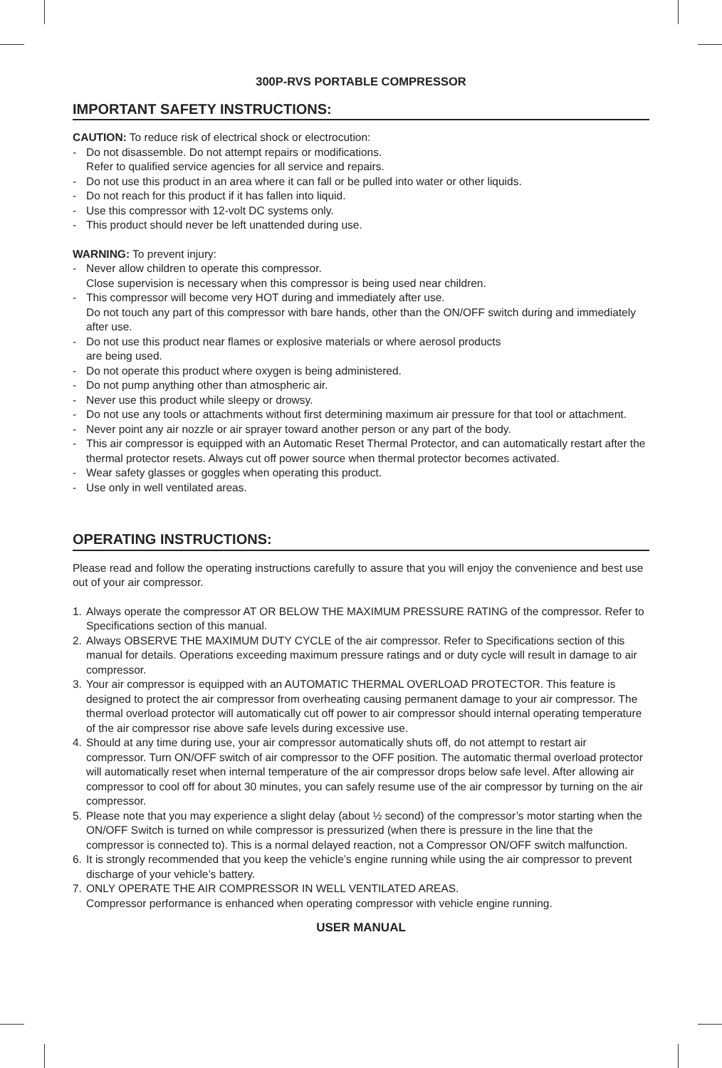300P-RVS PORTABLE COMPRESSOR
IMPORTANT SAFETY INSTRUCTIONS:
CAUTION: To reduce risk of electrical shock or electrocution:
- Do not disassemble. Do not attempt repairs or modifications.
Refer to qualified service agencies for all service and repairs.
- Do not use this product in an area where it can fall or be pulled into water or other liquids.
- Do not reach for this product if it has fallen into liquid.
- Use this compressor with 12-volt DC systems only.
- This product should never be left unattended during use.
WARNING: To prevent injury:
- Never allow children to operate this compressor.
Close supervision is necessary when this compressor is being used near children.
- This compressor will become very HOT during and immediately after use.
Do not touch any part of this compressor with bare hands, other than the ON/OFF switch during and immediately after use.
- Do not use this product near flames or explosive materials or where aerosol products
are being used.
- Do not operate this product where oxygen is being administered.
- Do not pump anything other than atmospheric air.
- Never use this product while sleepy or drowsy.
- Do not use any tools or attachments without first determining maximum air pressure for that tool or attachment.
- Never point any air nozzle or air sprayer toward another person or any part of the body.
- This air compressor is equipped with an Automatic Reset Thermal Protector, and can automatically restart after the thermal protector resets. Always cut off power source when thermal protector becomes activated.
- Wear safety glasses or goggles when operating this product.
- Use only in well ventilated areas.
OPERATING INSTRUCTIONS:
Please read and follow the operating instructions carefully to assure that you will enjoy the convenience and best use out of your air compressor.
1. Always operate the compressor AT OR BELOW THE MAXIMUM PRESSURE RATING of the compressor. Refer to Specifications section of this manual.
2. Always OBSERVE THE MAXIMUM DUTY CYCLE of the air compressor. Refer to Specifications section of this manual for details. Operations exceeding maximum pressure ratings and or duty cycle will result in damage to air compressor.
3. Your air compressor is equipped with an AUTOMATIC THERMAL OVERLOAD PROTECTOR. This feature is designed to protect the air compressor from overheating causing permanent damage to your air compressor. The thermal overload protector will automatically cut off power to air compressor should internal operating temperature of the air compressor rise above safe levels during excessive use.
4. Should at any time during use, your air compressor automatically shuts off, do not attempt to restart air compressor. Turn ON/OFF switch of air compressor to the OFF position. The automatic thermal overload protector will automatically reset when internal temperature of the air compressor drops below safe level. After allowing air compressor to cool off for about 30 minutes, you can safely resume use of the air compressor by turning on the air compressor.
5. Please note that you may experience a slight delay (about ½ second) of the compressor’s motor starting when the ON/OFF Switch is turned on while compressor is pressurized (when there is pressure in the line that the compressor is connected to). This is a normal delayed reaction, not a Compressor ON/OFF switch malfunction.
6. It is strongly recommended that you keep the vehicle’s engine running while using the air compressor to prevent discharge of your vehicle’s battery.
7. ONLY OPERATE THE AIR COMPRESSOR IN WELL VENTILATED AREAS.
Compressor performance is enhanced when operating compressor with vehicle engine running.
USER MANUAL